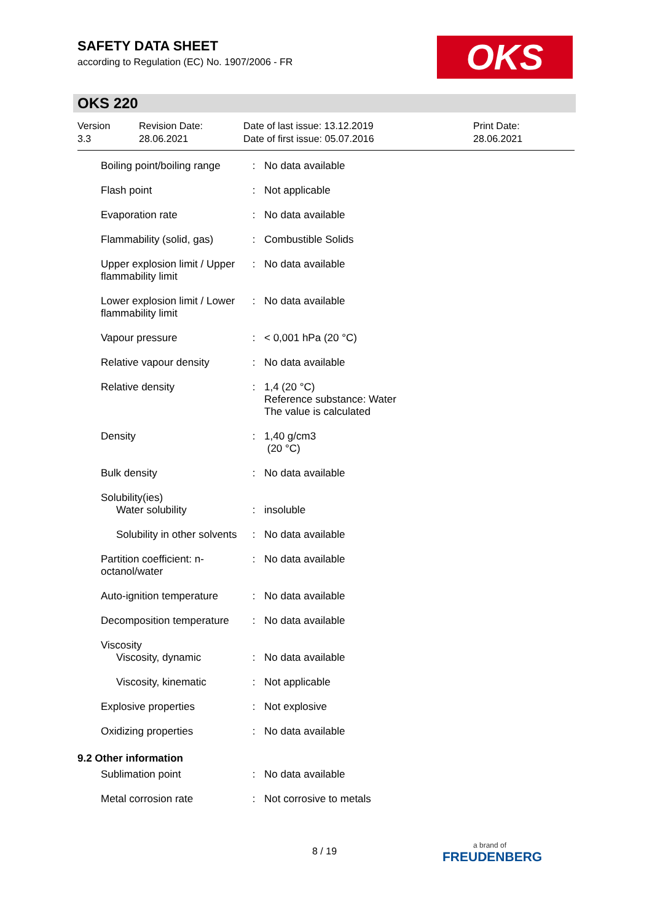SAFETY DATA SHEET
according to Regulation (EC) No. 1907/2006 - FR
OKS
OKS 220
Version
3.3
Revision Date:
28.06.2021
Date of last issue: 13.12.2019
Date of first issue: 05.07.2016
Print Date:
28.06.2021
| Boiling point/boiling range | : | No data available |
| Flash point | : | Not applicable |
| Evaporation rate | : | No data available |
| Flammability (solid, gas) | : | Combustible Solids |
| Upper explosion limit / Upper flammability limit | : | No data available |
| Lower explosion limit / Lower flammability limit | : | No data available |
| Vapour pressure | : | < 0,001 hPa (20 °C) |
| Relative vapour density | : | No data available |
| Relative density | : | 1,4 (20 °C) Reference substance: Water The value is calculated |
| Density | : | 1,40 g/cm3 (20 °C) |
| Bulk density | : | No data available |
| Solubility(ies) | | |
| Water solubility | : | insoluble |
| Solubility in other solvents | : | No data available |
| Partition coefficient: n-octanol/water | : | No data available |
| Auto-ignition temperature | : | No data available |
| Decomposition temperature | : | No data available |
| Viscosity | | |
| Viscosity, dynamic | : | No data available |
| Viscosity, kinematic | : | Not applicable |
| Explosive properties | : | Not explosive |
| Oxidizing properties | : | No data available |
| 9.2 Other information | | |
| Sublimation point | : | No data available |
| Metal corrosion rate | : | Not corrosive to metals |
8 / 19 a brand of
FREUDENBERG